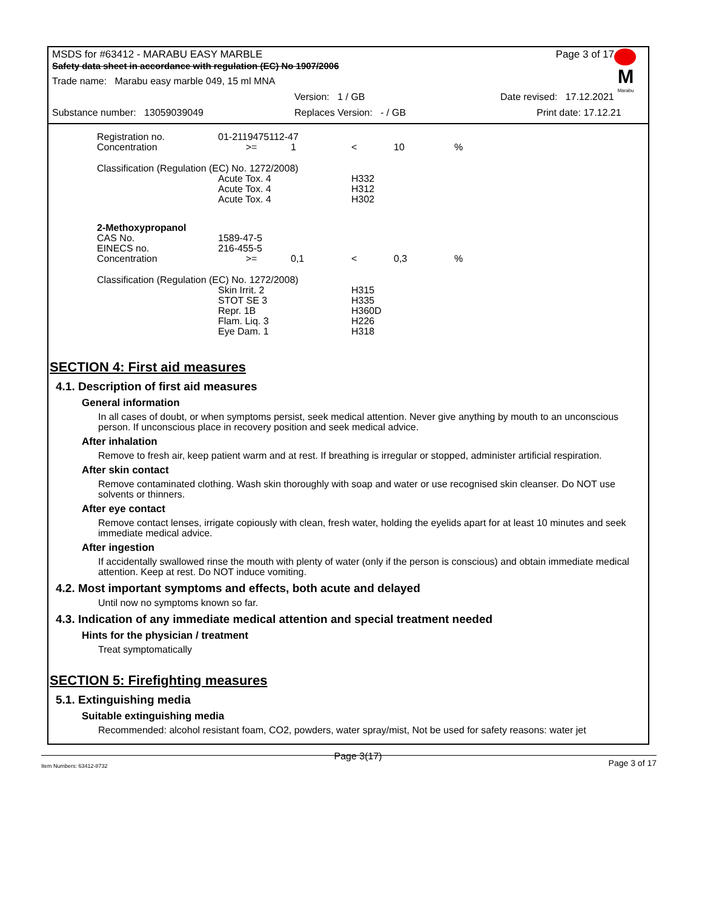M
Marabu
MSDS for #63412 - MARABU EASY MARBLE Page 3 of 17
Safety data sheet in accordance with regulation (EC) No 1907/2006
Trade name: Marabu easy marble 049, 15 ml MNA
Version: 1 / GB Date revised: 17.12.2021
Substance number: 13059039049 Replaces Version: - / GB Print date: 17.12.21
| Registration no. | 01-2119475112-47 | | | | |
| Concentration | >= | 1 | < | 10 | % |
| Classification (Regulation (EC) No. 1272/2008) | | | | | |
| | Acute Tox. 4 | | H332 | | |
| | Acute Tox. 4 | | H312 | | |
| | Acute Tox. 4 | | H302 | | |
| 2-Methoxypropanol | | | | | |
| CAS No. | 1589-47-5 | | | | |
| EINECS no. | 216-455-5 | | | | |
| Concentration | >= | 0,1 | < | 0,3 | % |
| Classification (Regulation (EC) No. 1272/2008) | | | | | |
| | Skin Irrit. 2 | | H315 | | |
| | STOT SE 3 | | H335 | | |
| | Repr. 1B | | H360D | | |
| | Flam. Liq. 3 | | H226 | | |
| | Eye Dam. 1 | | H318 | | |
SECTION 4: First aid measures
4.1. Description of first aid measures
General information
In all cases of doubt, or when symptoms persist, seek medical attention. Never give anything by mouth to an unconscious person. If unconscious place in recovery position and seek medical advice.
After inhalation
Remove to fresh air, keep patient warm and at rest. If breathing is irregular or stopped, administer artificial respiration.
After skin contact
Remove contaminated clothing. Wash skin thoroughly with soap and water or use recognised skin cleanser. Do NOT use solvents or thinners.
After eye contact
Remove contact lenses, irrigate copiously with clean, fresh water, holding the eyelids apart for at least 10 minutes and seek immediate medical advice.
After ingestion
If accidentally swallowed rinse the mouth with plenty of water (only if the person is conscious) and obtain immediate medical attention. Keep at rest. Do NOT induce vomiting.
4.2. Most important symptoms and effects, both acute and delayed
Until now no symptoms known so far.
4.3. Indication of any immediate medical attention and special treatment needed
Hints for the physician / treatment
Treat symptomatically
SECTION 5: Firefighting measures
5.1. Extinguishing media
Suitable extinguishing media
Recommended: alcohol resistant foam, CO2, powders, water spray/mist, Not be used for safety reasons: water jet
Item Numbers: 63412-8732 Page 3(17) Page 3 of 17